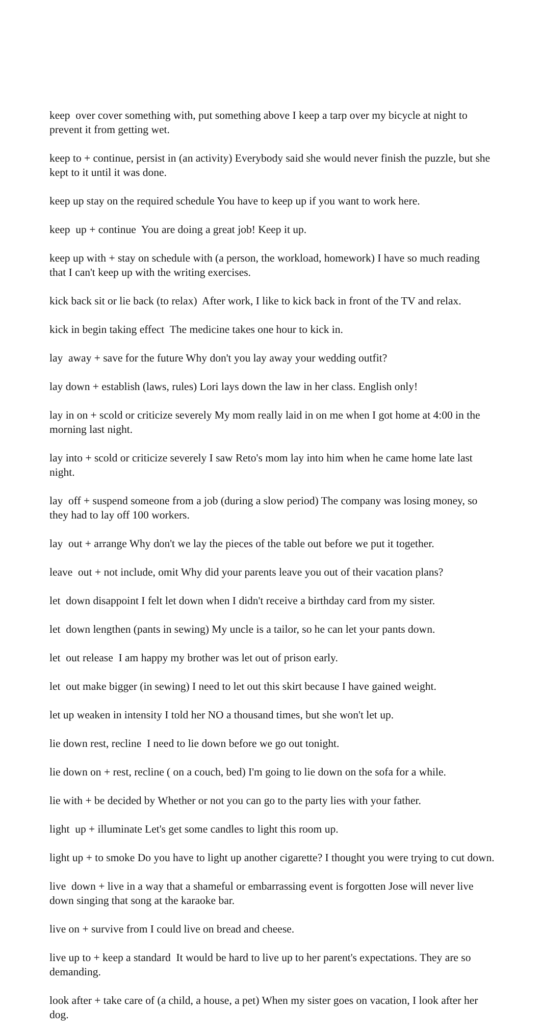keep over cover something with, put something above I keep a tarp over my bicycle at night to prevent it from getting wet.
keep to + continue, persist in (an activity) Everybody said she would never finish the puzzle, but she kept to it until it was done.
keep up stay on the required schedule You have to keep up if you want to work here.
keep up + continue You are doing a great job! Keep it up.
keep up with + stay on schedule with (a person, the workload, homework) I have so much reading that I can't keep up with the writing exercises.
kick back sit or lie back (to relax) After work, I like to kick back in front of the TV and relax.
kick in begin taking effect The medicine takes one hour to kick in.
lay away + save for the future Why don't you lay away your wedding outfit?
lay down + establish (laws, rules) Lori lays down the law in her class. English only!
lay in on + scold or criticize severely My mom really laid in on me when I got home at 4:00 in the morning last night.
lay into + scold or criticize severely I saw Reto's mom lay into him when he came home late last night.
lay off + suspend someone from a job (during a slow period) The company was losing money, so they had to lay off 100 workers.
lay out + arrange Why don't we lay the pieces of the table out before we put it together.
leave out + not include, omit Why did your parents leave you out of their vacation plans?
let down disappoint I felt let down when I didn't receive a birthday card from my sister.
let down lengthen (pants in sewing) My uncle is a tailor, so he can let your pants down.
let out release I am happy my brother was let out of prison early.
let out make bigger (in sewing) I need to let out this skirt because I have gained weight.
let up weaken in intensity I told her NO a thousand times, but she won't let up.
lie down rest, recline I need to lie down before we go out tonight.
lie down on + rest, recline ( on a couch, bed) I'm going to lie down on the sofa for a while.
lie with + be decided by Whether or not you can go to the party lies with your father.
light up + illuminate Let's get some candles to light this room up.
light up + to smoke Do you have to light up another cigarette? I thought you were trying to cut down.
live down + live in a way that a shameful or embarrassing event is forgotten Jose will never live down singing that song at the karaoke bar.
live on + survive from I could live on bread and cheese.
live up to + keep a standard It would be hard to live up to her parent's expectations. They are so demanding.
look after + take care of (a child, a house, a pet) When my sister goes on vacation, I look after her dog.